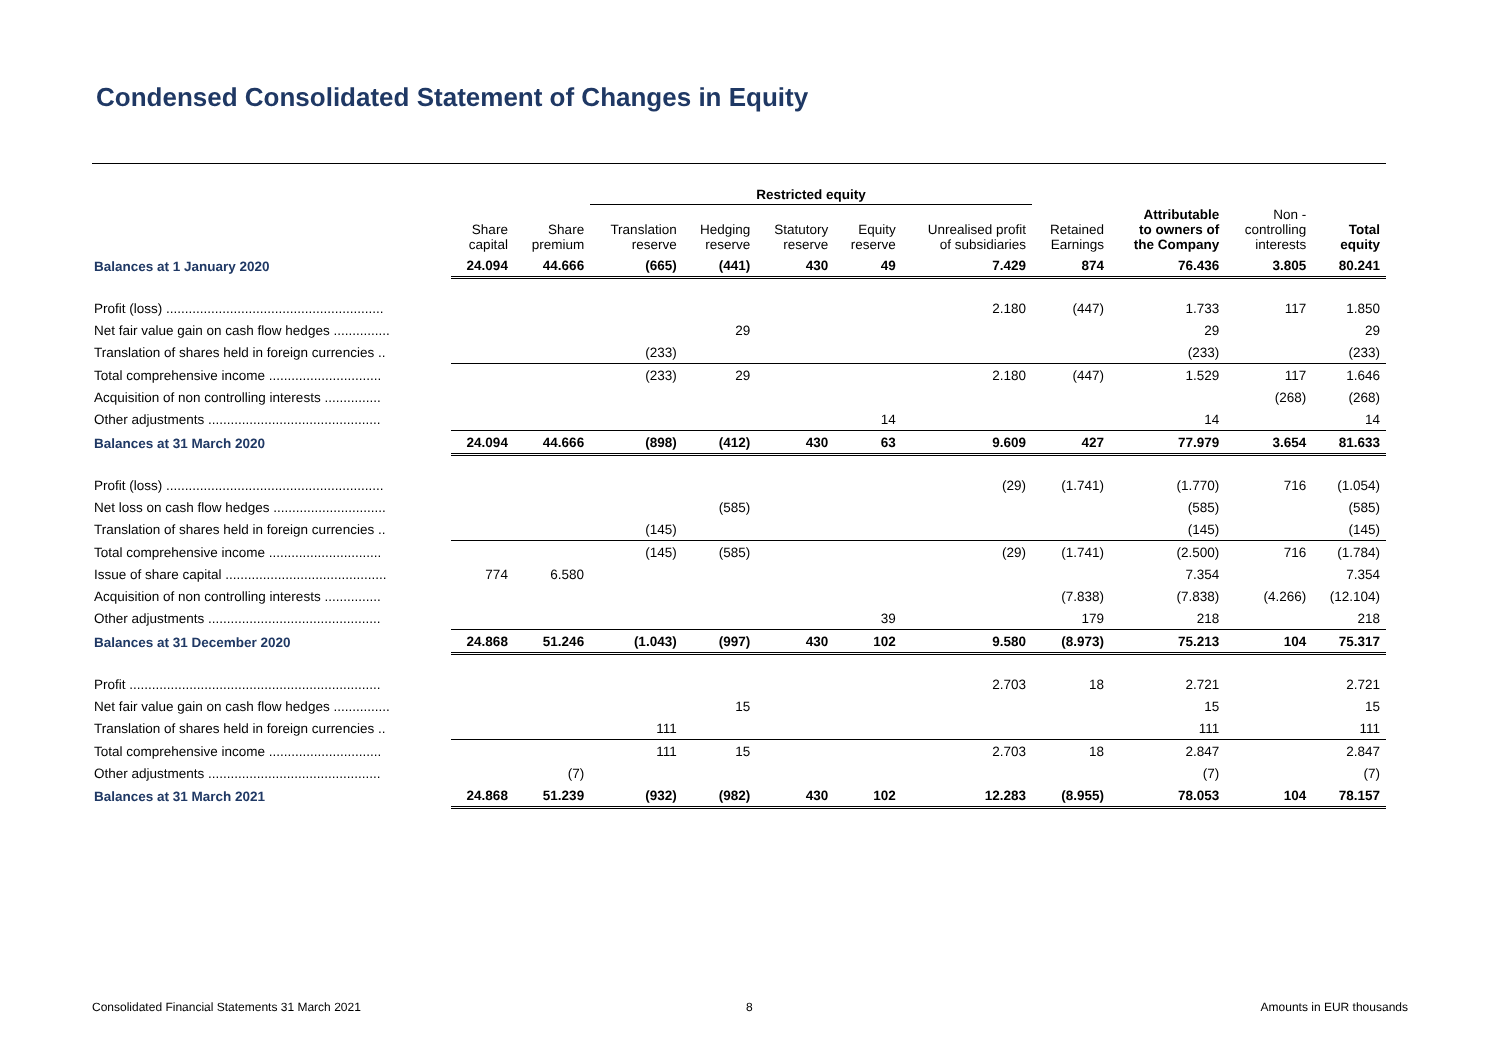Condensed Consolidated Statement of Changes in Equity
| | | | Restricted equity | | | | | | | | |
| --- | --- | --- | --- | --- | --- | --- | --- | --- | --- | --- | --- |
| | Share capital | Share premium | Translation reserve | Hedging reserve | Statutory reserve | Equity reserve | Unrealised profit of subsidiaries | Retained Earnings | Attributable to owners of the Company | Non - controlling interests | Total equity |
| Balances at 1 January 2020 | 24.094 | 44.666 | (665) | (441) | 430 | 49 | 7.429 | 874 | 76.436 | 3.805 | 80.241 |
| Profit (loss) .......................................................... | | | | | | | 2.180 | (447) | 1.733 | 117 | 1.850 |
| Net fair value gain on cash flow hedges ............... | | | | 29 | | | | | 29 | | 29 |
| Translation of shares held in foreign currencies .. | | | (233) | | | | | | (233) | | (233) |
| Total comprehensive income .............................. | | | (233) | 29 | | | 2.180 | (447) | 1.529 | 117 | 1.646 |
| Acquisition of non controlling interests ............... | | | | | | | | | | (268) | (268) |
| Other adjustments .............................................. | | | | | | 14 | | | 14 | | 14 |
| Balances at 31 March 2020 | 24.094 | 44.666 | (898) | (412) | 430 | 63 | 9.609 | 427 | 77.979 | 3.654 | 81.633 |
| Profit (loss) .......................................................... | | | | | | | (29) | (1.741) | (1.770) | 716 | (1.054) |
| Net loss on cash flow hedges .............................. | | | | (585) | | | | | (585) | | (585) |
| Translation of shares held in foreign currencies .. | | | (145) | | | | | | (145) | | (145) |
| Total comprehensive income .............................. | | | (145) | (585) | | | (29) | (1.741) | (2.500) | 716 | (1.784) |
| Issue of share capital ........................................... | 774 | 6.580 | | | | | | | 7.354 | | 7.354 |
| Acquisition of non controlling interests ............... | | | | | | | | (7.838) | (7.838) | (4.266) | (12.104) |
| Other adjustments .............................................. | | | | | | 39 | | 179 | 218 | | 218 |
| Balances at 31 December 2020 | 24.868 | 51.246 | (1.043) | (997) | 430 | 102 | 9.580 | (8.973) | 75.213 | 104 | 75.317 |
| Profit ................................................................... | | | | | | | 2.703 | 18 | 2.721 | | 2.721 |
| Net fair value gain on cash flow hedges ............... | | | | 15 | | | | | 15 | | 15 |
| Translation of shares held in foreign currencies .. | | | 111 | | | | | | 111 | | 111 |
| Total comprehensive income .............................. | | | 111 | 15 | | | 2.703 | 18 | 2.847 | | 2.847 |
| Other adjustments .............................................. | | (7) | | | | | | | (7) | | (7) |
| Balances at 31 March 2021 | 24.868 | 51.239 | (932) | (982) | 430 | 102 | 12.283 | (8.955) | 78.053 | 104 | 78.157 |
Consolidated Financial Statements 31 March 2021
8 Amounts in EUR thousands